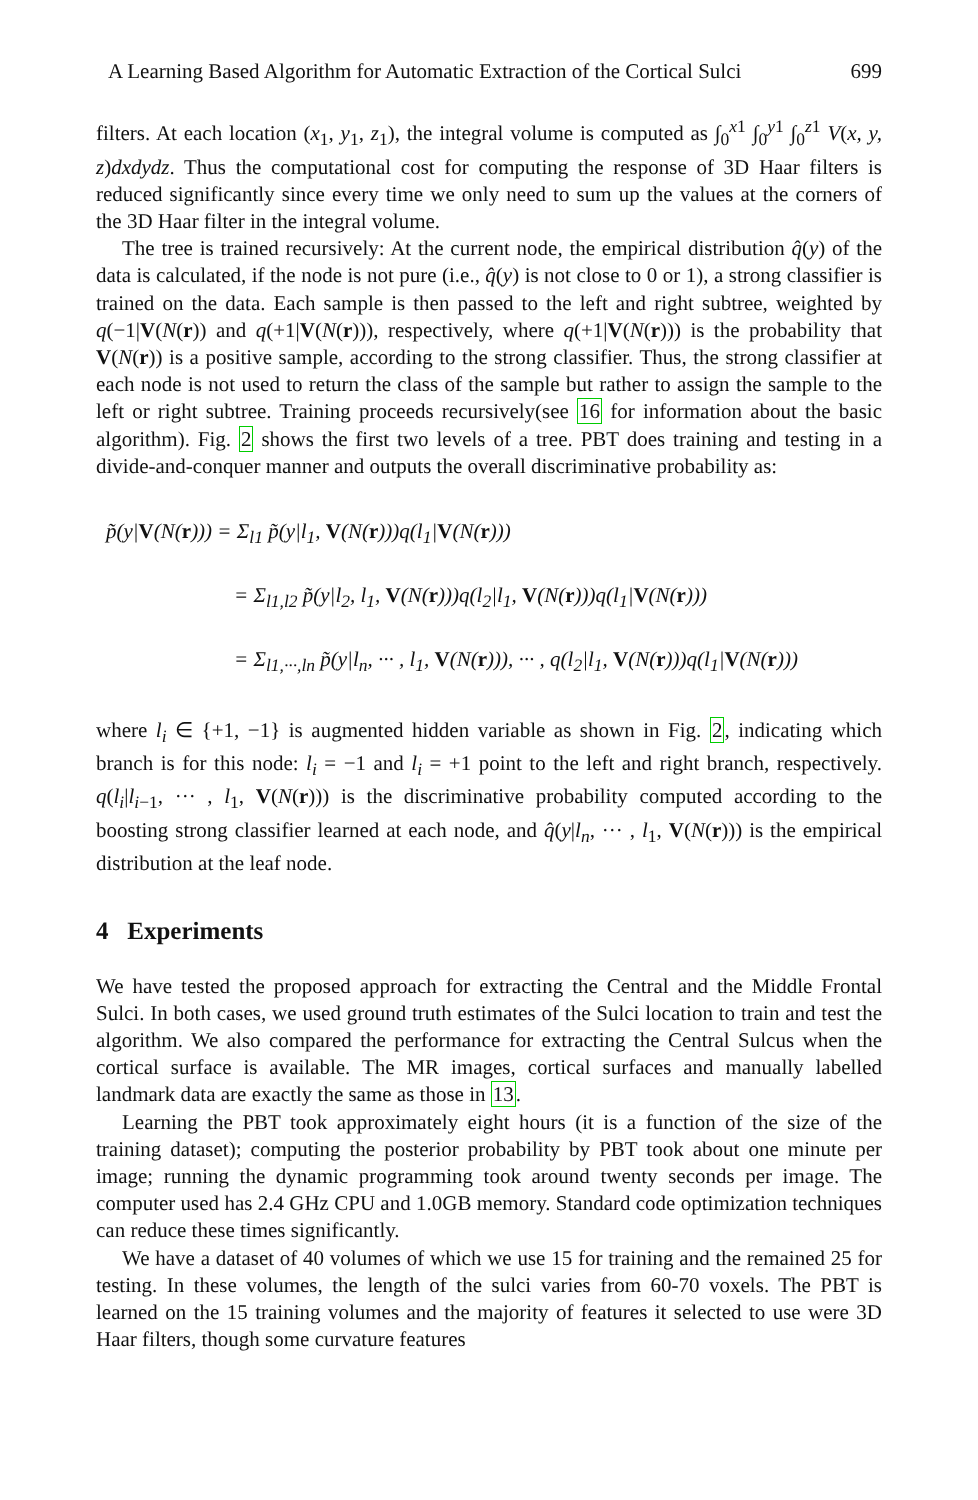A Learning Based Algorithm for Automatic Extraction of the Cortical Sulci 699
filters. At each location (x<sub>1</sub>, y<sub>1</sub>, z<sub>1</sub>), the integral volume is computed as ∫<sub>0</sub><sup>x1</sup> ∫<sub>0</sub><sup>y1</sup> ∫<sub>0</sub><sup>z1</sup> V(x, y, z)dxdydz. Thus the computational cost for computing the response of 3D Haar filters is reduced significantly since every time we only need to sum up the values at the corners of the 3D Haar filter in the integral volume.
The tree is trained recursively: At the current node, the empirical distribution q̂(y) of the data is calculated, if the node is not pure (i.e., q̂(y) is not close to 0 or 1), a strong classifier is trained on the data. Each sample is then passed to the left and right subtree, weighted by q(−1|V(N(r)) and q(+1|V(N(r))), respectively, where q(+1|V(N(r))) is the probability that V(N(r)) is a positive sample, according to the strong classifier. Thus, the strong classifier at each node is not used to return the class of the sample but rather to assign the sample to the left or right subtree. Training proceeds recursively(see 16 for information about the basic algorithm). Fig. 2 shows the first two levels of a tree. PBT does training and testing in a divide-and-conquer manner and outputs the overall discriminative probability as:
p̃(y|V(N(r))) = Σ<sub>l1</sub> p̃(y|l<sub>1</sub>, V(N(r)))q(l<sub>1</sub>|V(N(r)))
= Σ<sub>l1,l2</sub> p̃(y|l<sub>2</sub>, l<sub>1</sub>, V(N(r)))q(l<sub>2</sub>|l<sub>1</sub>, V(N(r)))q(l<sub>1</sub>|V(N(r)))
= Σ<sub>l1,···,ln</sub> p̃(y|l<sub>n</sub>, ··· , l<sub>1</sub>, V(N(r))), ··· , q(l<sub>2</sub>|l<sub>1</sub>, V(N(r)))q(l<sub>1</sub>|V(N(r)))
where l<sub>i</sub> ∈ {+1, −1} is augmented hidden variable as shown in Fig. 2, indicating which branch is for this node: l<sub>i</sub> = −1 and l<sub>i</sub> = +1 point to the left and right branch, respectively. q(l<sub>i</sub>|l<sub>i−1</sub>, ··· , l<sub>1</sub>, V(N(r))) is the discriminative probability computed according to the boosting strong classifier learned at each node, and q̂(y|l<sub>n</sub>, ··· , l<sub>1</sub>, V(N(r))) is the empirical distribution at the leaf node.
4 Experiments
We have tested the proposed approach for extracting the Central and the Middle Frontal Sulci. In both cases, we used ground truth estimates of the Sulci location to train and test the algorithm. We also compared the performance for extracting the Central Sulcus when the cortical surface is available. The MR images, cortical surfaces and manually labelled landmark data are exactly the same as those in 13.
Learning the PBT took approximately eight hours (it is a function of the size of the training dataset); computing the posterior probability by PBT took about one minute per image; running the dynamic programming took around twenty seconds per image. The computer used has 2.4 GHz CPU and 1.0GB memory. Standard code optimization techniques can reduce these times significantly.
We have a dataset of 40 volumes of which we use 15 for training and the remained 25 for testing. In these volumes, the length of the sulci varies from 60-70 voxels. The PBT is learned on the 15 training volumes and the majority of features it selected to use were 3D Haar filters, though some curvature features